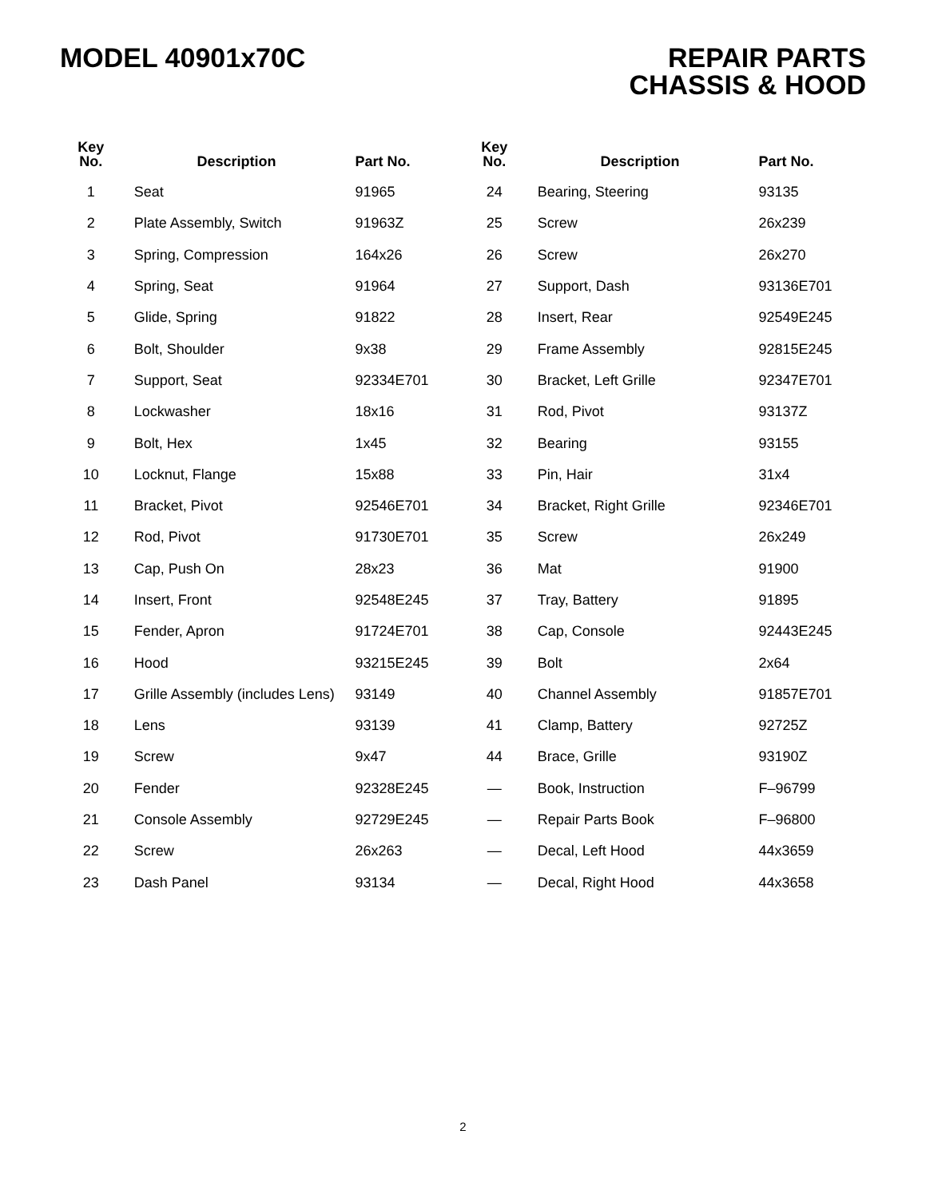MODEL 40901x70C REPAIR PARTS
CHASSIS & HOOD
| Key No. | Description | Part No. | Key No. | Description | Part No. |
| --- | --- | --- | --- | --- | --- |
| 1 | Seat | 91965 | 24 | Bearing, Steering | 93135 |
| 2 | Plate Assembly, Switch | 91963Z | 25 | Screw | 26x239 |
| 3 | Spring, Compression | 164x26 | 26 | Screw | 26x270 |
| 4 | Spring, Seat | 91964 | 27 | Support, Dash | 93136E701 |
| 5 | Glide, Spring | 91822 | 28 | Insert, Rear | 92549E245 |
| 6 | Bolt, Shoulder | 9x38 | 29 | Frame Assembly | 92815E245 |
| 7 | Support, Seat | 92334E701 | 30 | Bracket, Left Grille | 92347E701 |
| 8 | Lockwasher | 18x16 | 31 | Rod, Pivot | 93137Z |
| 9 | Bolt, Hex | 1x45 | 32 | Bearing | 93155 |
| 10 | Locknut, Flange | 15x88 | 33 | Pin, Hair | 31x4 |
| 11 | Bracket, Pivot | 92546E701 | 34 | Bracket, Right Grille | 92346E701 |
| 12 | Rod, Pivot | 91730E701 | 35 | Screw | 26x249 |
| 13 | Cap, Push On | 28x23 | 36 | Mat | 91900 |
| 14 | Insert, Front | 92548E245 | 37 | Tray, Battery | 91895 |
| 15 | Fender, Apron | 91724E701 | 38 | Cap, Console | 92443E245 |
| 16 | Hood | 93215E245 | 39 | Bolt | 2x64 |
| 17 | Grille Assembly (includes Lens) | 93149 | 40 | Channel Assembly | 91857E701 |
| 18 | Lens | 93139 | 41 | Clamp, Battery | 92725Z |
| 19 | Screw | 9x47 | 44 | Brace, Grille | 93190Z |
| 20 | Fender | 92328E245 | — | Book, Instruction | F–96799 |
| 21 | Console Assembly | 92729E245 | — | Repair Parts Book | F–96800 |
| 22 | Screw | 26x263 | — | Decal, Left Hood | 44x3659 |
| 23 | Dash Panel | 93134 | — | Decal, Right Hood | 44x3658 |
2